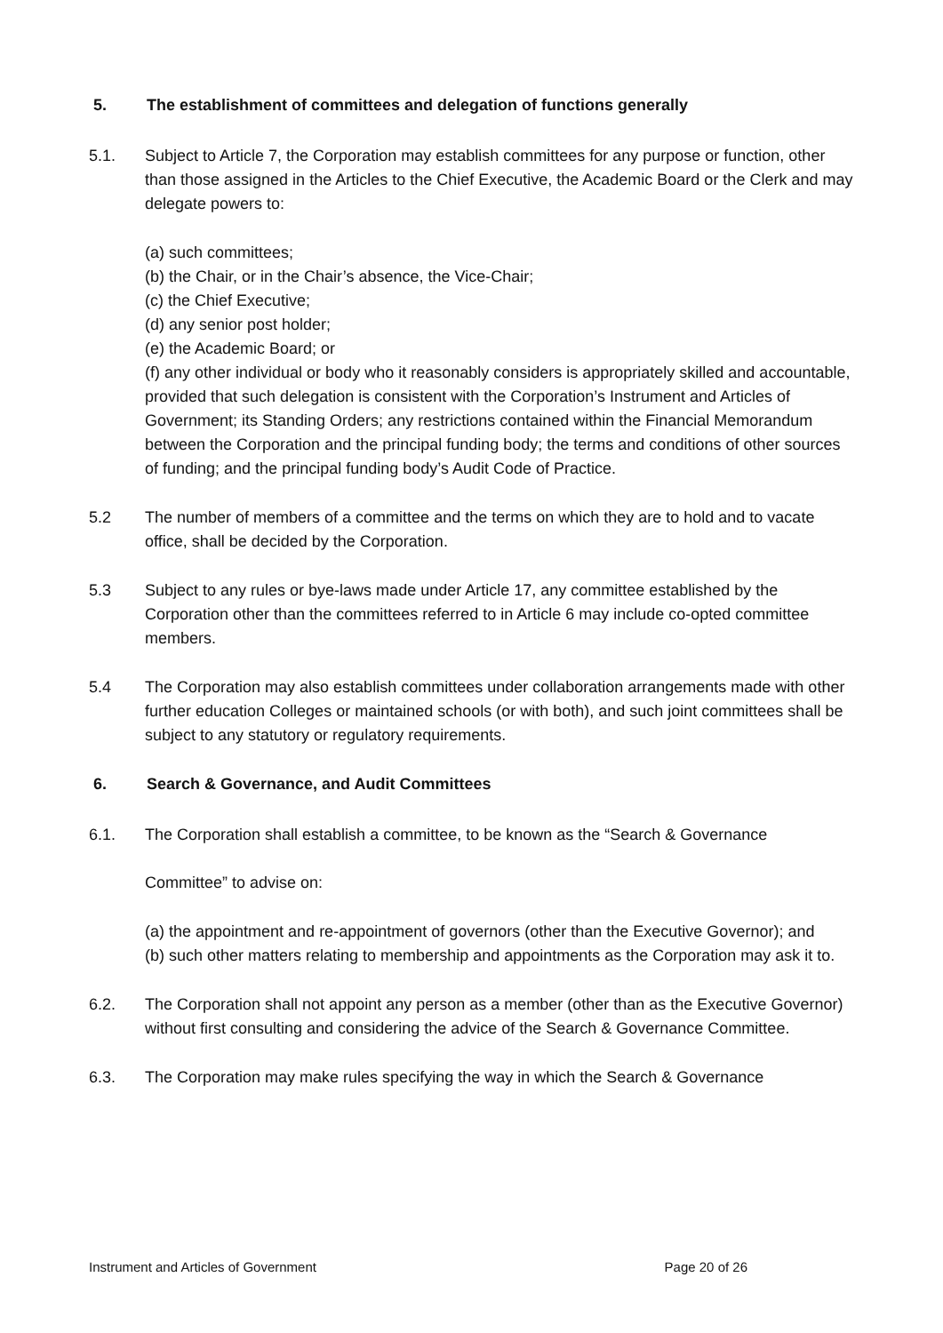5. The establishment of committees and delegation of functions generally
5.1. Subject to Article 7, the Corporation may establish committees for any purpose or function, other than those assigned in the Articles to the Chief Executive, the Academic Board or the Clerk and may delegate powers to:
(a) such committees;
(b) the Chair, or in the Chair’s absence, the Vice-Chair;
(c) the Chief Executive;
(d) any senior post holder;
(e) the Academic Board; or
(f) any other individual or body who it reasonably considers is appropriately skilled and accountable, provided that such delegation is consistent with the Corporation’s Instrument and Articles of Government; its Standing Orders; any restrictions contained within the Financial Memorandum between the Corporation and the principal funding body; the terms and conditions of other sources of funding; and the principal funding body’s Audit Code of Practice.
5.2 The number of members of a committee and the terms on which they are to hold and to vacate office, shall be decided by the Corporation.
5.3 Subject to any rules or bye-laws made under Article 17, any committee established by the Corporation other than the committees referred to in Article 6 may include co-opted committee members.
5.4 The Corporation may also establish committees under collaboration arrangements made with other further education Colleges or maintained schools (or with both), and such joint committees shall be subject to any statutory or regulatory requirements.
6. Search & Governance, and Audit Committees
6.1. The Corporation shall establish a committee, to be known as the “Search & Governance
Committee” to advise on:
(a) the appointment and re-appointment of governors (other than the Executive Governor); and
(b) such other matters relating to membership and appointments as the Corporation may ask it to.
6.2. The Corporation shall not appoint any person as a member (other than as the Executive Governor) without first consulting and considering the advice of the Search & Governance Committee.
6.3. The Corporation may make rules specifying the way in which the Search & Governance
Instrument and Articles of Government Page 20 of 26